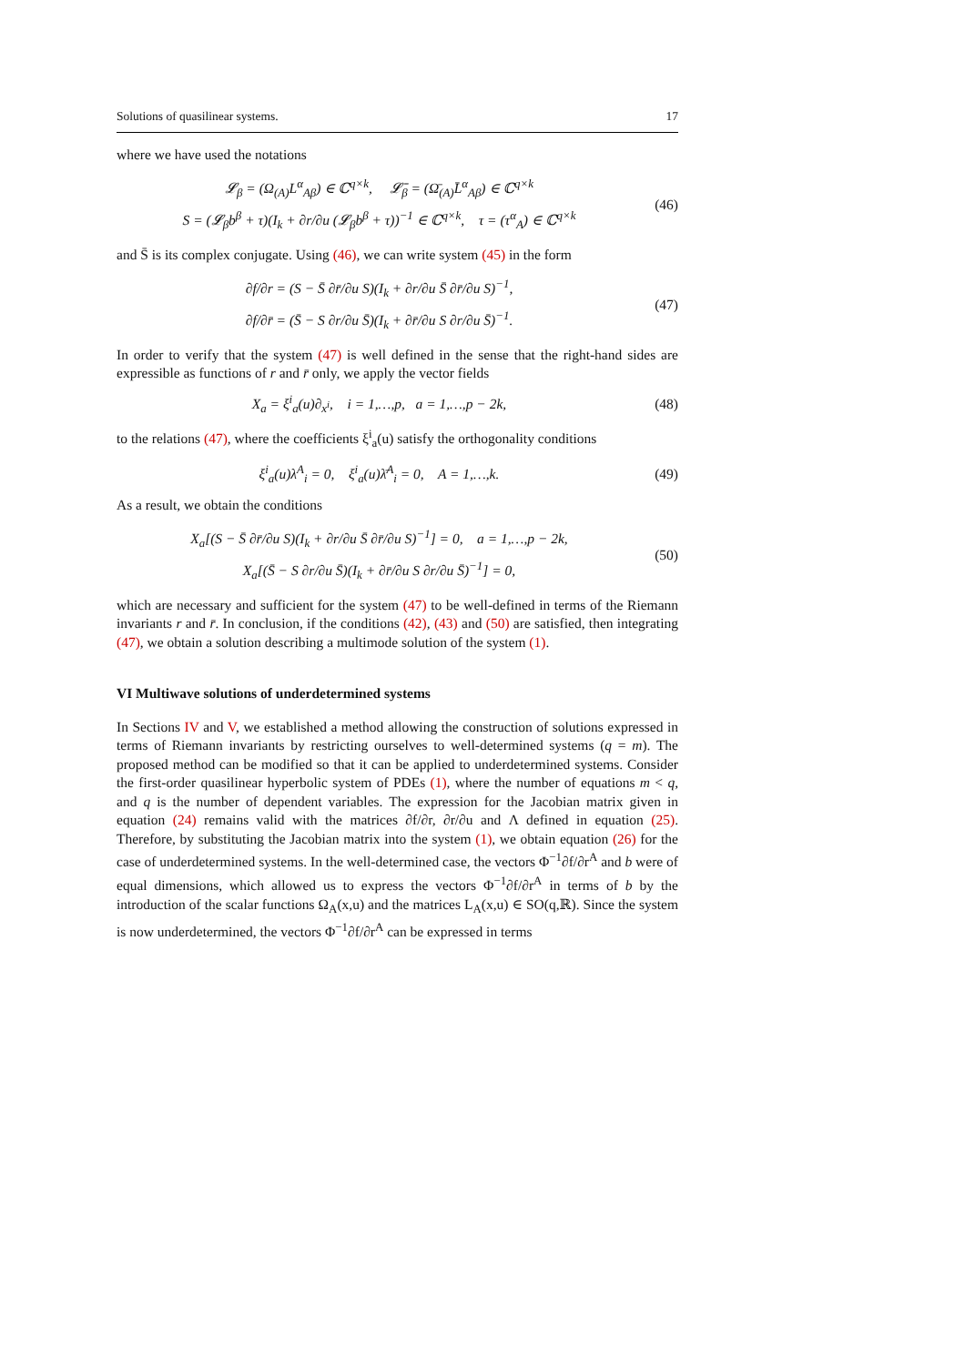Solutions of quasilinear systems. 17
where we have used the notations
𝓛<sub>β</sub> = (Ω<sub>(A)</sub>L<sup>α</sup><sub>Aβ</sub>) ∈ ℂ<sup>q×k</sup>, 𝓛̄<sub>β</sub> = (Ω̄<sub>(A)</sub>L̄<sup>α</sup><sub>Aβ</sub>) ∈ ℂ<sup>q×k</sup>
S = (𝓛<sub>β</sub>b<sup>β</sup> + τ)(I<sub>k</sub> + ∂r/∂u (𝓛<sub>β</sub>b<sup>β</sup> + τ))<sup>−1</sup> ∈ ℂ<sup>q×k</sup>, τ = (τ<sup>α</sup><sub>A</sub>) ∈ ℂ<sup>q×k</sup>
(46)
and S̄ is its complex conjugate. Using (46), we can write system (45) in the form
∂f/∂r = (S − S̄ ∂r̄/∂u S)(I<sub>k</sub> + ∂r/∂u S̄ ∂r̄/∂u S)<sup>−1</sup>,
∂f/∂r̄ = (S̄ − S ∂r/∂u S̄)(I<sub>k</sub> + ∂r̄/∂u S ∂r/∂u S̄)<sup>−1</sup>.
(47)
In order to verify that the system (47) is well defined in the sense that the right-hand sides are expressible as functions of r and r̄ only, we apply the vector fields
X<sub>a</sub> = ξ<sup>i</sup><sub>a</sub>(u)∂<sub>x<sup>i</sup></sub>, i = 1,…,p, a = 1,…,p − 2k,
(48)
to the relations (47), where the coefficients ξ<sup>i</sup><sub>a</sub>(u) satisfy the orthogonality conditions
ξ<sup>i</sup><sub>a</sub>(u)λ<sup>A</sup><sub>i</sub> = 0, ξ<sup>i</sup><sub>a</sub>(u)λ̄<sup>A</sup><sub>i</sub> = 0, A = 1,…,k.
(49)
As a result, we obtain the conditions
X<sub>a</sub>[(S − S̄ ∂r̄/∂u S)(I<sub>k</sub> + ∂r/∂u S̄ ∂r̄/∂u S)<sup>−1</sup>] = 0, a = 1,…,p − 2k,
X<sub>a</sub>[(S̄ − S ∂r/∂u S̄)(I<sub>k</sub> + ∂r̄/∂u S ∂r/∂u S̄)<sup>−1</sup>] = 0,
(50)
which are necessary and sufficient for the system (47) to be well-defined in terms of the Riemann invariants r and r̄. In conclusion, if the conditions (42), (43) and (50) are satisfied, then integrating (47), we obtain a solution describing a multimode solution of the system (1).
VI Multiwave solutions of underdetermined systems
In Sections IV and V, we established a method allowing the construction of solutions expressed in terms of Riemann invariants by restricting ourselves to well-determined systems (q = m). The proposed method can be modified so that it can be applied to underdetermined systems. Consider the first-order quasilinear hyperbolic system of PDEs (1), where the number of equations m < q, and q is the number of dependent variables. The expression for the Jacobian matrix given in equation (24) remains valid with the matrices ∂f/∂r, ∂r/∂u and Λ defined in equation (25). Therefore, by substituting the Jacobian matrix into the system (1), we obtain equation (26) for the case of underdetermined systems. In the well-determined case, the vectors Φ<sup>−1</sup>∂f/∂r<sup>A</sup> and b were of equal dimensions, which allowed us to express the vectors Φ<sup>−1</sup>∂f/∂r<sup>A</sup> in terms of b by the introduction of the scalar functions Ω<sub>A</sub>(x,u) and the matrices L<sub>A</sub>(x,u) ∈ SO(q,ℝ). Since the system is now underdetermined, the vectors Φ<sup>−1</sup>∂f/∂r<sup>A</sup> can be expressed in terms